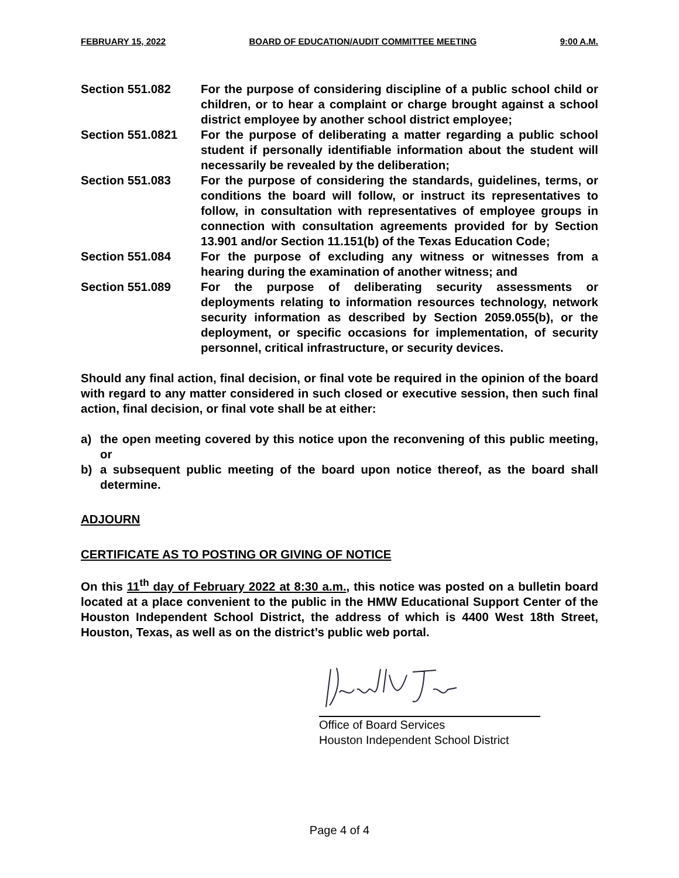FEBRUARY 15, 2022 BOARD OF EDUCATION/AUDIT COMMITTEE MEETING 9:00 A.M.
Section 551.082 For the purpose of considering discipline of a public school child or children, or to hear a complaint or charge brought against a school district employee by another school district employee;
Section 551.0821 For the purpose of deliberating a matter regarding a public school student if personally identifiable information about the student will necessarily be revealed by the deliberation;
Section 551.083 For the purpose of considering the standards, guidelines, terms, or conditions the board will follow, or instruct its representatives to follow, in consultation with representatives of employee groups in connection with consultation agreements provided for by Section 13.901 and/or Section 11.151(b) of the Texas Education Code;
Section 551.084 For the purpose of excluding any witness or witnesses from a hearing during the examination of another witness; and
Section 551.089 For the purpose of deliberating security assessments or deployments relating to information resources technology, network security information as described by Section 2059.055(b), or the deployment, or specific occasions for implementation, of security personnel, critical infrastructure, or security devices.
Should any final action, final decision, or final vote be required in the opinion of the board with regard to any matter considered in such closed or executive session, then such final action, final decision, or final vote shall be at either:
a) the open meeting covered by this notice upon the reconvening of this public meeting, or
b) a subsequent public meeting of the board upon notice thereof, as the board shall determine.
ADJOURN
CERTIFICATE AS TO POSTING OR GIVING OF NOTICE
On this 11<sup>th</sup> day of February 2022 at 8:30 a.m., this notice was posted on a bulletin board located at a place convenient to the public in the HMW Educational Support Center of the Houston Independent School District, the address of which is 4400 West 18th Street, Houston, Texas, as well as on the district’s public web portal.
Office of Board Services
Houston Independent School District
Page 4 of 4